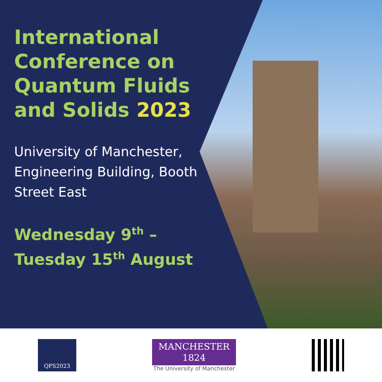International Conference on Quantum Fluids and Solids 2023
University of Manchester, Engineering Building, Booth Street East
Wednesday 9<sup>th</sup> – Tuesday 15<sup>th</sup> August
QFS2023
MANCHESTER
1824
The University of Manchester